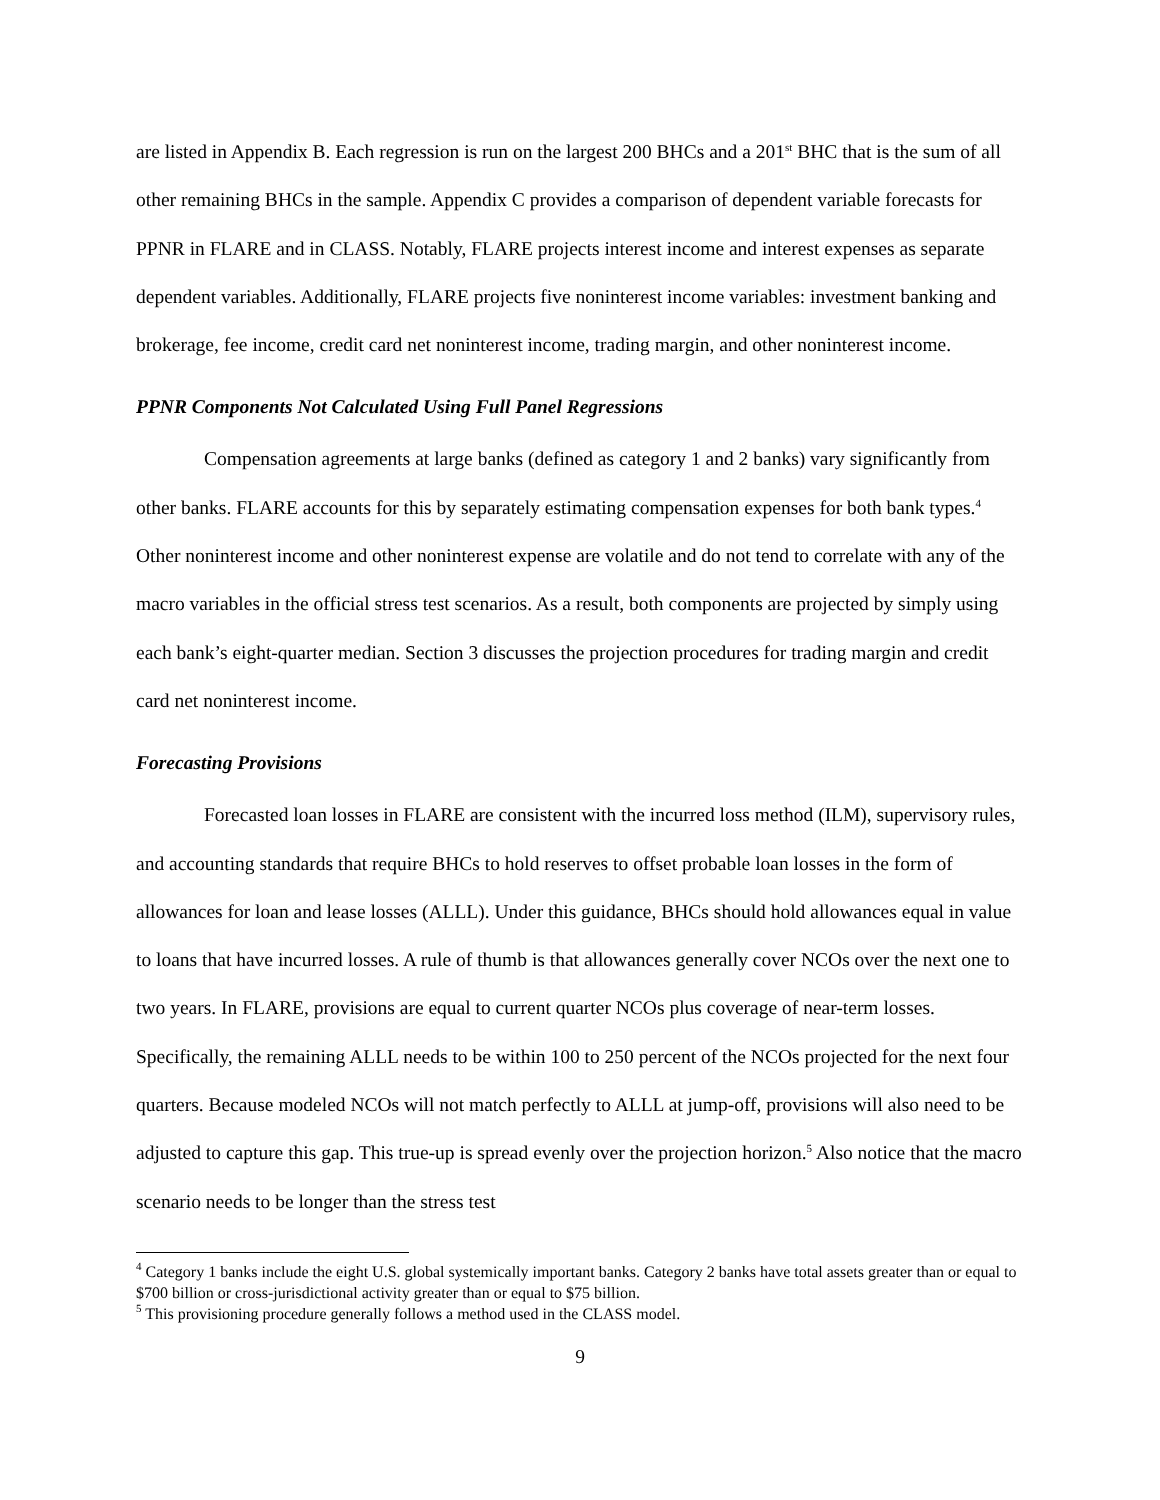are listed in Appendix B. Each regression is run on the largest 200 BHCs and a 201<sup>st</sup> BHC that is the sum of all other remaining BHCs in the sample. Appendix C provides a comparison of dependent variable forecasts for PPNR in FLARE and in CLASS. Notably, FLARE projects interest income and interest expenses as separate dependent variables. Additionally, FLARE projects five noninterest income variables: investment banking and brokerage, fee income, credit card net noninterest income, trading margin, and other noninterest income.
PPNR Components Not Calculated Using Full Panel Regressions
Compensation agreements at large banks (defined as category 1 and 2 banks) vary significantly from other banks. FLARE accounts for this by separately estimating compensation expenses for both bank types.<sup>4</sup> Other noninterest income and other noninterest expense are volatile and do not tend to correlate with any of the macro variables in the official stress test scenarios. As a result, both components are projected by simply using each bank’s eight-quarter median. Section 3 discusses the projection procedures for trading margin and credit card net noninterest income.
Forecasting Provisions
Forecasted loan losses in FLARE are consistent with the incurred loss method (ILM), supervisory rules, and accounting standards that require BHCs to hold reserves to offset probable loan losses in the form of allowances for loan and lease losses (ALLL). Under this guidance, BHCs should hold allowances equal in value to loans that have incurred losses. A rule of thumb is that allowances generally cover NCOs over the next one to two years. In FLARE, provisions are equal to current quarter NCOs plus coverage of near-term losses. Specifically, the remaining ALLL needs to be within 100 to 250 percent of the NCOs projected for the next four quarters. Because modeled NCOs will not match perfectly to ALLL at jump-off, provisions will also need to be adjusted to capture this gap. This true-up is spread evenly over the projection horizon.<sup>5</sup> Also notice that the macro scenario needs to be longer than the stress test
<sup>4</sup> Category 1 banks include the eight U.S. global systemically important banks. Category 2 banks have total assets greater than or equal to $700 billion or cross-jurisdictional activity greater than or equal to $75 billion.
<sup>5</sup> This provisioning procedure generally follows a method used in the CLASS model.
9